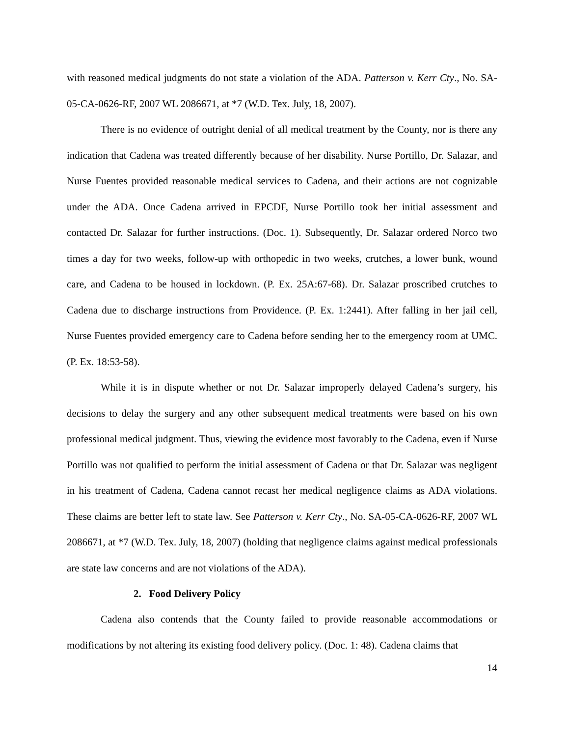with reasoned medical judgments do not state a violation of the ADA. Patterson v. Kerr Cty., No. SA-05-CA-0626-RF, 2007 WL 2086671, at *7 (W.D. Tex. July, 18, 2007).
There is no evidence of outright denial of all medical treatment by the County, nor is there any indication that Cadena was treated differently because of her disability. Nurse Portillo, Dr. Salazar, and Nurse Fuentes provided reasonable medical services to Cadena, and their actions are not cognizable under the ADA. Once Cadena arrived in EPCDF, Nurse Portillo took her initial assessment and contacted Dr. Salazar for further instructions. (Doc. 1). Subsequently, Dr. Salazar ordered Norco two times a day for two weeks, follow-up with orthopedic in two weeks, crutches, a lower bunk, wound care, and Cadena to be housed in lockdown. (P. Ex. 25A:67-68). Dr. Salazar proscribed crutches to Cadena due to discharge instructions from Providence. (P. Ex. 1:2441). After falling in her jail cell, Nurse Fuentes provided emergency care to Cadena before sending her to the emergency room at UMC. (P. Ex. 18:53-58).
While it is in dispute whether or not Dr. Salazar improperly delayed Cadena’s surgery, his decisions to delay the surgery and any other subsequent medical treatments were based on his own professional medical judgment. Thus, viewing the evidence most favorably to the Cadena, even if Nurse Portillo was not qualified to perform the initial assessment of Cadena or that Dr. Salazar was negligent in his treatment of Cadena, Cadena cannot recast her medical negligence claims as ADA violations. These claims are better left to state law. See Patterson v. Kerr Cty., No. SA-05-CA-0626-RF, 2007 WL 2086671, at *7 (W.D. Tex. July, 18, 2007) (holding that negligence claims against medical professionals are state law concerns and are not violations of the ADA).
2. Food Delivery Policy
Cadena also contends that the County failed to provide reasonable accommodations or modifications by not altering its existing food delivery policy. (Doc. 1: 48). Cadena claims that
14